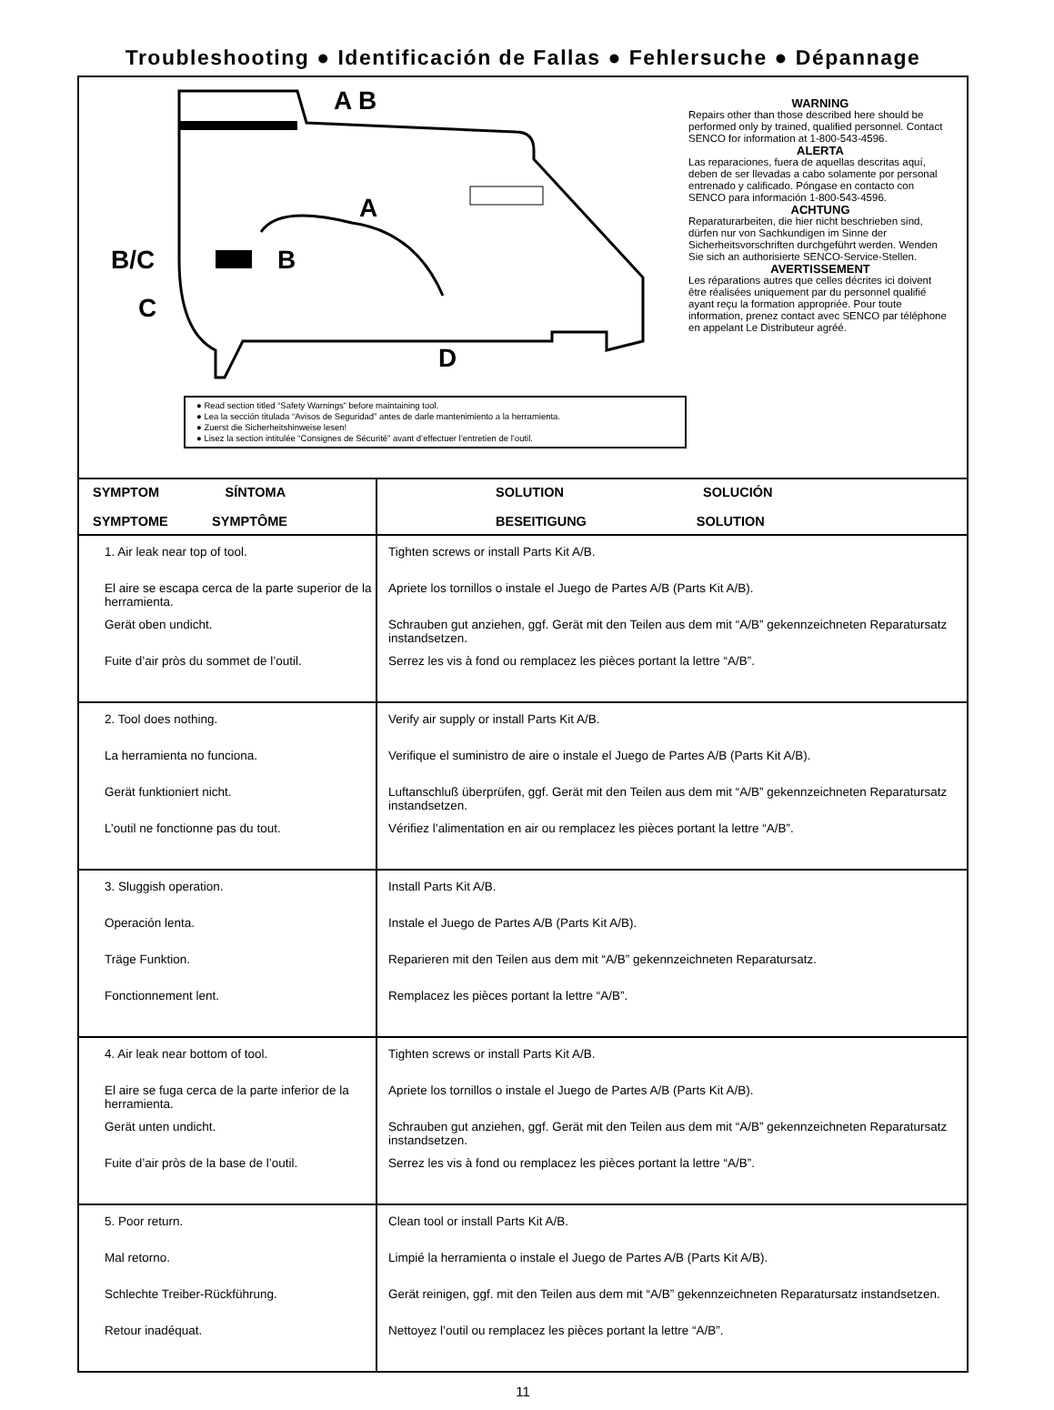Troubleshooting ● Identificación de Fallas ● Fehlersuche ● Dépannage
A B
A
B B/C
C
D
● Read section titled “Safety Warnings” before maintaining tool.
● Lea la sección titulada “Avisos de Seguridad” antes de darle mantenimiento a la herramienta.
● Zuerst die Sicherheitshinweise lesen!
● Lisez la section intitulée “Consignes de Sécurité” avant d’effectuer l’entretien de l’outil.
WARNING
Repairs other than those described here should be performed only by trained, qualified personnel. Contact SENCO for information at 1-800-543-4596.
ALERTA
Las reparaciones, fuera de aquellas descritas aquí, deben de ser llevadas a cabo solamente por personal entrenado y calificado. Póngase en contacto con SENCO para información 1-800-543-4596.
ACHTUNG
Reparaturarbeiten, die hier nicht beschrieben sind, dürfen nur von Sachkundigen im Sinne der Sicherheitsvorschriften durchgeführt werden. Wenden Sie sich an authorisierte SENCO-Service-Stellen.
AVERTISSEMENT
Les réparations autres que celles décrites ici doivent être réalisées uniquement par du personnel qualifié ayant reçu la formation appropriée. Pour toute information, prenez contact avec SENCO par téléphone en appelant Le Distributeur agréé.
| SYMPTOM SÍNTOMA SYMPTOME SYMPTÔME | SOLUTION SOLUCIÓN BESEITIGUNG SOLUTION |
| --- | --- |
| 1. Air leak near top of tool. El aire se escapa cerca de la parte superior de la herramienta. Gerät oben undicht. Fuite d’air pròs du sommet de l’outil. | Tighten screws or install Parts Kit A/B. Apriete los tornillos o instale el Juego de Partes A/B (Parts Kit A/B). Schrauben gut anziehen, ggf. Gerät mit den Teilen aus dem mit “A/B” gekennzeichneten Reparatursatz instandsetzen. Serrez les vis à fond ou remplacez les pièces portant la lettre “A/B”. |
| 2. Tool does nothing. La herramienta no funciona. Gerät funktioniert nicht. L’outil ne fonctionne pas du tout. | Verify air supply or install Parts Kit A/B. Verifique el suministro de aire o instale el Juego de Partes A/B (Parts Kit A/B). Luftanschluß überprüfen, ggf. Gerät mit den Teilen aus dem mit “A/B” gekennzeichneten Reparatursatz instandsetzen. Vérifiez l’alimentation en air ou remplacez les pièces portant la lettre “A/B”. |
| 3. Sluggish operation. Operación lenta. Träge Funktion. Fonctionnement lent. | Install Parts Kit A/B. Instale el Juego de Partes A/B (Parts Kit A/B). Reparieren mit den Teilen aus dem mit “A/B” gekennzeichneten Reparatursatz. Remplacez les pièces portant la lettre “A/B”. |
| 4. Air leak near bottom of tool. El aire se fuga cerca de la parte inferior de la herramienta. Gerät unten undicht. Fuite d’air pròs de la base de l’outil. | Tighten screws or install Parts Kit A/B. Apriete los tornillos o instale el Juego de Partes A/B (Parts Kit A/B). Schrauben gut anziehen, ggf. Gerät mit den Teilen aus dem mit “A/B” gekennzeichneten Reparatursatz instandsetzen. Serrez les vis à fond ou remplacez les pièces portant la lettre “A/B”. |
| 5. Poor return. Mal retorno. Schlechte Treiber-Rückführung. Retour inadéquat. | Clean tool or install Parts Kit A/B. Limpié la herramienta o instale el Juego de Partes A/B (Parts Kit A/B). Gerät reinigen, ggf. mit den Teilen aus dem mit “A/B” gekennzeichneten Reparatursatz instandsetzen. Nettoyez l’outil ou remplacez les pièces portant la lettre “A/B”. |
11